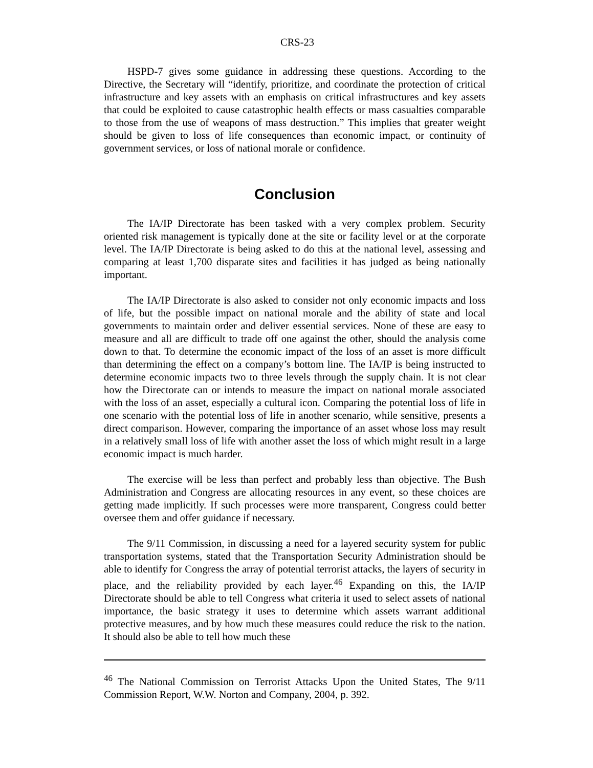CRS-23
HSPD-7 gives some guidance in addressing these questions. According to the Directive, the Secretary will “identify, prioritize, and coordinate the protection of critical infrastructure and key assets with an emphasis on critical infrastructures and key assets that could be exploited to cause catastrophic health effects or mass casualties comparable to those from the use of weapons of mass destruction.” This implies that greater weight should be given to loss of life consequences than economic impact, or continuity of government services, or loss of national morale or confidence.
Conclusion
The IA/IP Directorate has been tasked with a very complex problem. Security oriented risk management is typically done at the site or facility level or at the corporate level. The IA/IP Directorate is being asked to do this at the national level, assessing and comparing at least 1,700 disparate sites and facilities it has judged as being nationally important.
The IA/IP Directorate is also asked to consider not only economic impacts and loss of life, but the possible impact on national morale and the ability of state and local governments to maintain order and deliver essential services. None of these are easy to measure and all are difficult to trade off one against the other, should the analysis come down to that. To determine the economic impact of the loss of an asset is more difficult than determining the effect on a company’s bottom line. The IA/IP is being instructed to determine economic impacts two to three levels through the supply chain. It is not clear how the Directorate can or intends to measure the impact on national morale associated with the loss of an asset, especially a cultural icon. Comparing the potential loss of life in one scenario with the potential loss of life in another scenario, while sensitive, presents a direct comparison. However, comparing the importance of an asset whose loss may result in a relatively small loss of life with another asset the loss of which might result in a large economic impact is much harder.
The exercise will be less than perfect and probably less than objective. The Bush Administration and Congress are allocating resources in any event, so these choices are getting made implicitly. If such processes were more transparent, Congress could better oversee them and offer guidance if necessary.
The 9/11 Commission, in discussing a need for a layered security system for public transportation systems, stated that the Transportation Security Administration should be able to identify for Congress the array of potential terrorist attacks, the layers of security in place, and the reliability provided by each layer.<sup>46</sup> Expanding on this, the IA/IP Directorate should be able to tell Congress what criteria it used to select assets of national importance, the basic strategy it uses to determine which assets warrant additional protective measures, and by how much these measures could reduce the risk to the nation. It should also be able to tell how much these
<sup>46</sup> The National Commission on Terrorist Attacks Upon the United States, The 9/11 Commission Report, W.W. Norton and Company, 2004, p. 392.